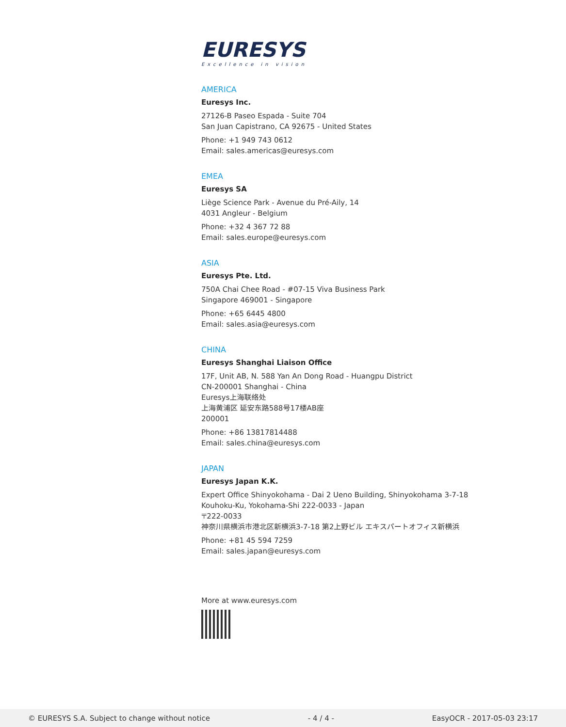EURESYS
Excellence in vision
AMERICA
Euresys Inc.
27126-B Paseo Espada - Suite 704
San Juan Capistrano, CA 92675 - United States
Phone: +1 949 743 0612
Email: sales.americas@euresys.com
EMEA
Euresys SA
Liège Science Park - Avenue du Pré-Aily, 14
4031 Angleur - Belgium
Phone: +32 4 367 72 88
Email: sales.europe@euresys.com
ASIA
Euresys Pte. Ltd.
750A Chai Chee Road - #07-15 Viva Business Park
Singapore 469001 - Singapore
Phone: +65 6445 4800
Email: sales.asia@euresys.com
CHINA
Euresys Shanghai Liaison Office
17F, Unit AB, N. 588 Yan An Dong Road - Huangpu District
CN-200001 Shanghai - China
Euresys上海联络处
上海黄浦区 延安东路588号17楼AB座
200001
Phone: +86 13817814488
Email: sales.china@euresys.com
JAPAN
Euresys Japan K.K.
Expert Office Shinyokohama - Dai 2 Ueno Building, Shinyokohama 3-7-18
Kouhoku-Ku, Yokohama-Shi 222-0033 - Japan
〒222-0033
神奈川県横浜市港北区新横浜3-7-18 第2上野ビル エキスパートオフィス新横浜
Phone: +81 45 594 7259
Email: sales.japan@euresys.com
More at www.euresys.com
© EURESYS S.A. Subject to change without notice - 4 / 4 - EasyOCR - 2017-05-03 23:17